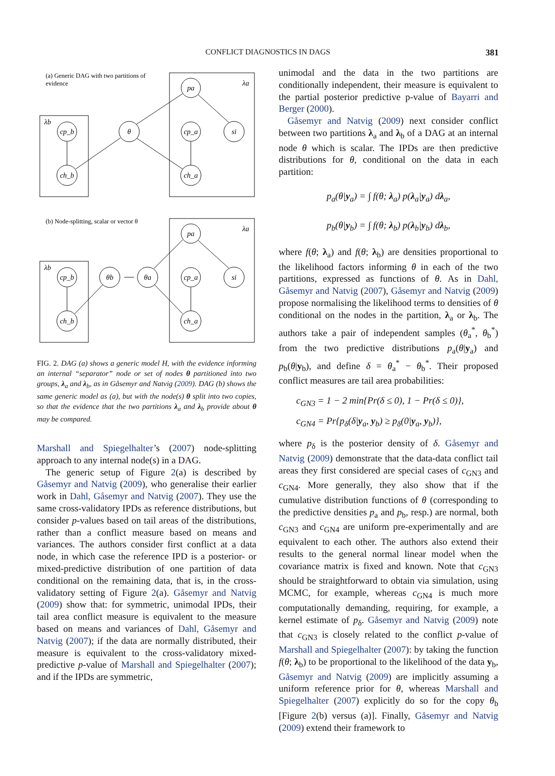CONFLICT DIAGNOSTICS IN DAGS 381
(a) Generic DAG with two partitions of
evidence
(b) Node-splitting, scalar or vector θ
pa
θ
cp_b
cp_a
si
ch_b
ch_a
λa
λb
pa
θa
θb
cp_b
cp_a
si
ch_b
ch_a
λa
λb
FIG. 2. DAG (a) shows a generic model H, with the evidence informing an internal “separator” node or set of nodes θ partitioned into two groups, λ<sub>a</sub> and λ<sub>b</sub>, as in Gåsemyr and Natvig (2009). DAG (b) shows the same generic model as (a), but with the node(s) θ split into two copies, so that the evidence that the two partitions λ<sub>a</sub> and λ<sub>b</sub> provide about θ may be compared.
Marshall and Spiegelhalter’s (2007) node-splitting approach to any internal node(s) in a DAG.
The generic setup of Figure 2(a) is described by Gåsemyr and Natvig (2009), who generalise their earlier work in Dahl, Gåsemyr and Natvig (2007). They use the same cross-validatory IPDs as reference distributions, but consider p-values based on tail areas of the distributions, rather than a conflict measure based on means and variances. The authors consider first conflict at a data node, in which case the reference IPD is a posterior- or mixed-predictive distribution of one partition of data conditional on the remaining data, that is, in the cross-validatory setting of Figure 2(a). Gåsemyr and Natvig (2009) show that: for symmetric, unimodal IPDs, their tail area conflict measure is equivalent to the measure based on means and variances of Dahl, Gåsemyr and Natvig (2007); if the data are normally distributed, their measure is equivalent to the cross-validatory mixed-predictive p-value of Marshall and Spiegelhalter (2007); and if the IPDs are symmetric,
unimodal and the data in the two partitions are conditionally independent, their measure is equivalent to the partial posterior predictive p-value of Bayarri and Berger (2000).
Gåsemyr and Natvig (2009) next consider conflict between two partitions λ<sub>a</sub> and λ<sub>b</sub> of a DAG at an internal node θ which is scalar. The IPDs are then predictive distributions for θ, conditional on the data in each partition:
p<sub>a</sub>(θ|y<sub>a</sub>) = ∫ f(θ; λ<sub>a</sub>) p(λ<sub>a</sub>|y<sub>a</sub>) dλ<sub>a</sub>,
p<sub>b</sub>(θ|y<sub>b</sub>) = ∫ f(θ; λ<sub>b</sub>) p(λ<sub>b</sub>|y<sub>b</sub>) dλ<sub>b</sub>,
where f(θ; λ<sub>a</sub>) and f(θ; λ<sub>b</sub>) are densities proportional to the likelihood factors informing θ in each of the two partitions, expressed as functions of θ. As in Dahl, Gåsemyr and Natvig (2007), Gåsemyr and Natvig (2009) propose normalising the likelihood terms to densities of θ conditional on the nodes in the partition, λ<sub>a</sub> or λ<sub>b</sub>. The authors take a pair of independent samples (θ<sub>a</sub><sup>*</sup>, θ<sub>b</sub><sup>*</sup>) from the two predictive distributions p<sub>a</sub>(θ|y<sub>a</sub>) and p<sub>b</sub>(θ|y<sub>b</sub>), and define δ = θ<sub>a</sub><sup>*</sup> − θ<sub>b</sub><sup>*</sup>. Their proposed conflict measures are tail area probabilities:
c<sub>GN3</sub> = 1 − 2 min{Pr(δ ≤ 0), 1 − Pr(δ ≤ 0)},
c<sub>GN4</sub> = Pr{p<sub>δ</sub>(δ|y<sub>a</sub>, y<sub>b</sub>) ≥ p<sub>δ</sub>(0|y<sub>a</sub>, y<sub>b</sub>)},
where p<sub>δ</sub> is the posterior density of δ. Gåsemyr and Natvig (2009) demonstrate that the data-data conflict tail areas they first considered are special cases of c<sub>GN3</sub> and c<sub>GN4</sub>. More generally, they also show that if the cumulative distribution functions of θ (corresponding to the predictive densities p<sub>a</sub> and p<sub>b</sub>, resp.) are normal, both c<sub>GN3</sub> and c<sub>GN4</sub> are uniform pre-experimentally and are equivalent to each other. The authors also extend their results to the general normal linear model when the covariance matrix is fixed and known. Note that c<sub>GN3</sub> should be straightforward to obtain via simulation, using MCMC, for example, whereas c<sub>GN4</sub> is much more computationally demanding, requiring, for example, a kernel estimate of p<sub>δ</sub>. Gåsemyr and Natvig (2009) note that c<sub>GN3</sub> is closely related to the conflict p-value of Marshall and Spiegelhalter (2007): by taking the function f(θ; λ<sub>b</sub>) to be proportional to the likelihood of the data y<sub>b</sub>, Gåsemyr and Natvig (2009) are implicitly assuming a uniform reference prior for θ, whereas Marshall and Spiegelhalter (2007) explicitly do so for the copy θ<sub>b</sub> [Figure 2(b) versus (a)]. Finally, Gåsemyr and Natvig (2009) extend their framework to